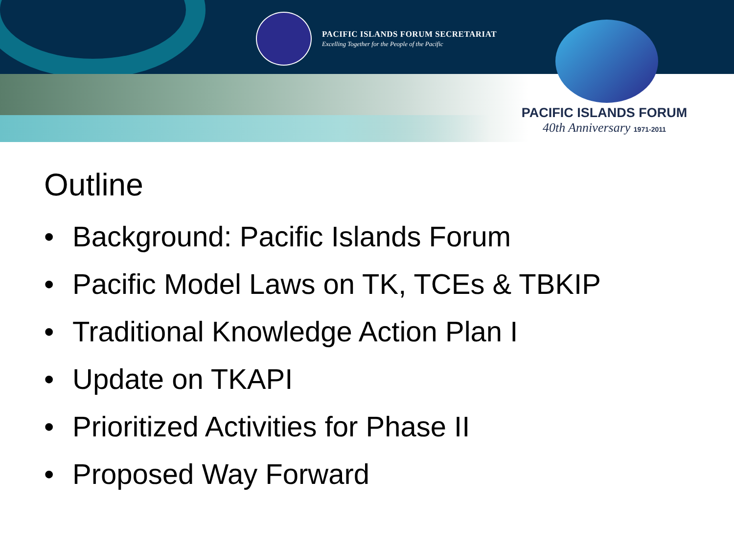PACIFIC ISLANDS FORUM SECRETARIAT
Excelling Together for the People of the Pacific
PACIFIC ISLANDS FORUM
40th Anniversary 1971-2011
Outline
• Background: Pacific Islands Forum
• Pacific Model Laws on TK, TCEs & TBKIP
• Traditional Knowledge Action Plan I
• Update on TKAPI
• Prioritized Activities for Phase II
• Proposed Way Forward